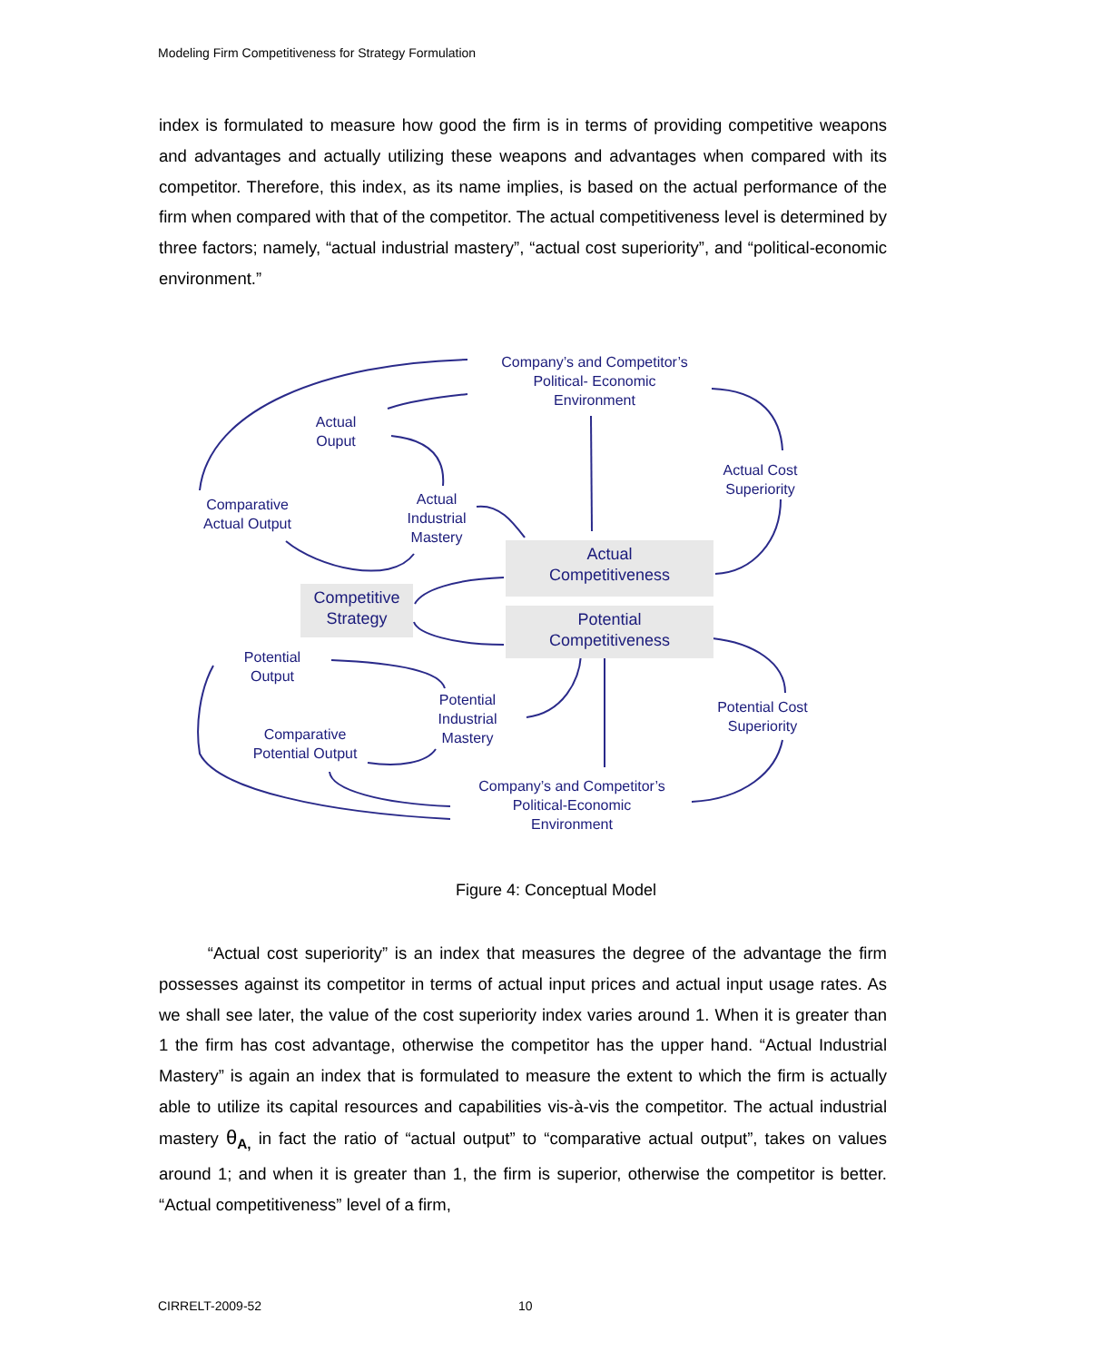Modeling Firm Competitiveness for Strategy Formulation
index is formulated to measure how good the firm is in terms of providing competitive weapons and advantages and actually utilizing these weapons and advantages when compared with its competitor. Therefore, this index, as its name implies, is based on the actual performance of the firm when compared with that of the competitor. The actual competitiveness level is determined by three factors; namely, “actual industrial mastery”, “actual cost superiority”, and “political-economic environment.”
Company’s and Competitor’s
Political- Economic
Environment
Actual
Ouput
Actual Cost
Superiority
Comparative
Actual Output
Actual
Industrial
Mastery
Actual
Competitiveness
Competitive
Strategy
Potential
Competitiveness
Potential
Output
Potential
Industrial
Mastery
Potential Cost
Superiority
Comparative
Potential Output
Company’s and Competitor’s
Political-Economic
Environment
Figure 4: Conceptual Model
“Actual cost superiority” is an index that measures the degree of the advantage the firm possesses against its competitor in terms of actual input prices and actual input usage rates. As we shall see later, the value of the cost superiority index varies around 1. When it is greater than 1 the firm has cost advantage, otherwise the competitor has the upper hand. “Actual Industrial Mastery” is again an index that is formulated to measure the extent to which the firm is actually able to utilize its capital resources and capabilities vis-à-vis the competitor. The actual industrial mastery θ<sub>A,</sub> in fact the ratio of “actual output” to “comparative actual output”, takes on values around 1; and when it is greater than 1, the firm is superior, otherwise the competitor is better. “Actual competitiveness” level of a firm,
CIRRELT-2009-52 10